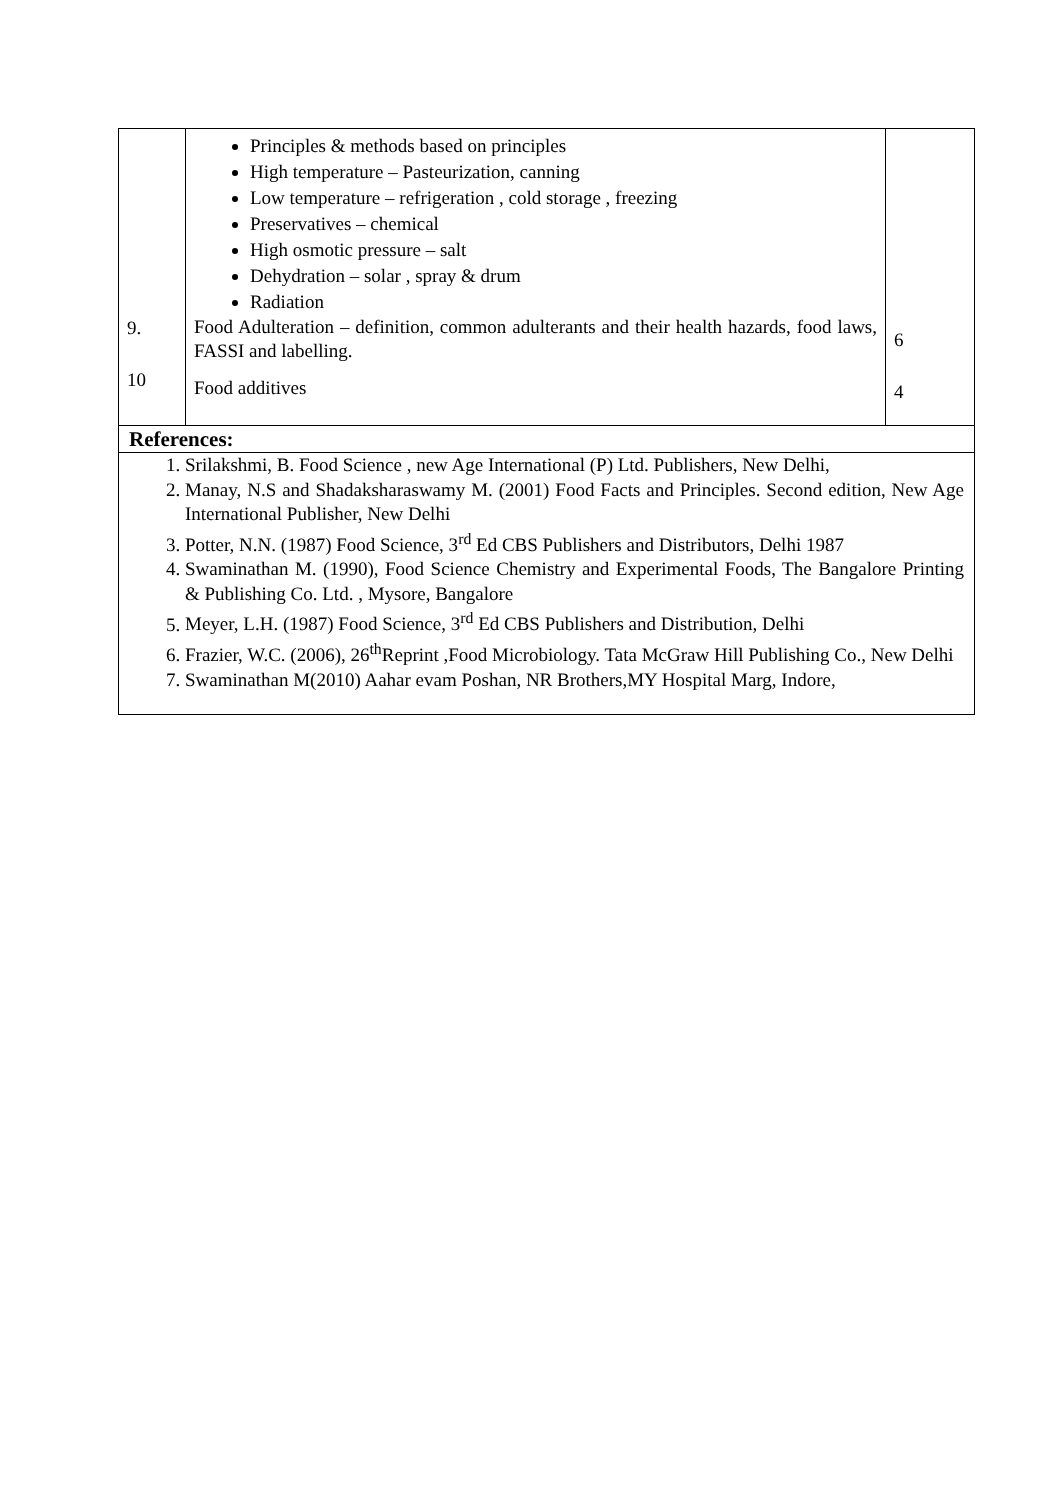| 9. 10 | Principles & methods based on principles High temperature – Pasteurization, canning Low temperature – refrigeration , cold storage , freezing Preservatives – chemical High osmotic pressure – salt Dehydration – solar , spray & drum Radiation Food Adulteration – definition, common adulterants and their health hazards, food laws, FASSI and labelling. Food additives | 6 4 |
| References: 1. Srilakshmi, B. Food Science , new Age International (P) Ltd. Publishers, New Delhi, 2. Manay, N.S and Shadaksharaswamy M. (2001) Food Facts and Principles. Second edition, New Age International Publisher, New Delhi 3. Potter, N.N. (1987) Food Science, 3<sup>rd</sup> Ed CBS Publishers and Distributors, Delhi 1987 4. Swaminathan M. (1990), Food Science Chemistry and Experimental Foods, The Bangalore Printing & Publishing Co. Ltd. , Mysore, Bangalore 5. Meyer, L.H. (1987) Food Science, 3<sup>rd</sup> Ed CBS Publishers and Distribution, Delhi 6. Frazier, W.C. (2006), 26<sup>th</sup>Reprint ,Food Microbiology. Tata McGraw Hill Publishing Co., New Delhi 7. Swaminathan M(2010) Aahar evam Poshan, NR Brothers,MY Hospital Marg, Indore, | | |